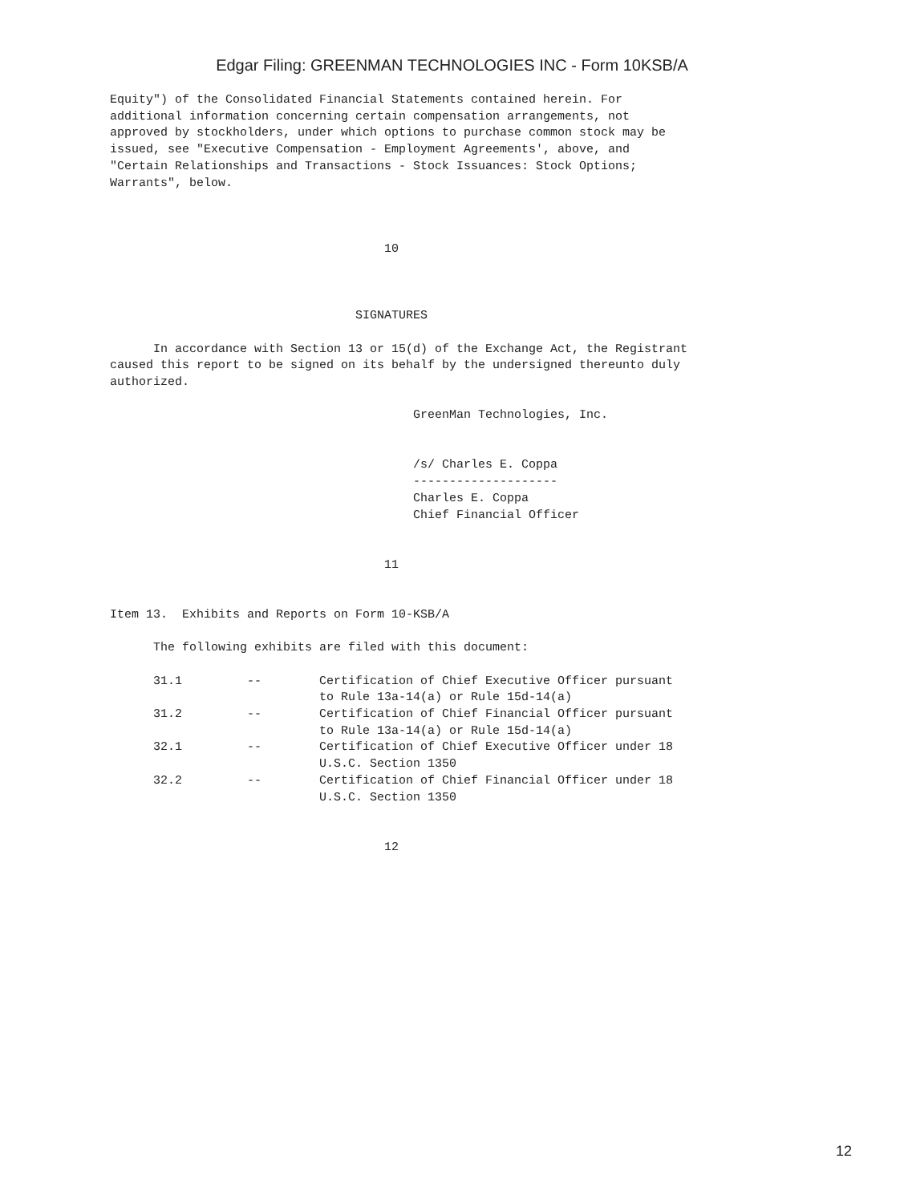Edgar Filing: GREENMAN TECHNOLOGIES INC - Form 10KSB/A
Equity") of the Consolidated Financial Statements contained herein. For
additional information concerning certain compensation arrangements, not
approved by stockholders, under which options to purchase common stock may be
issued, see "Executive Compensation - Employment Agreements', above, and
"Certain Relationships and Transactions - Stock Issuances: Stock Options;
Warrants", below.



                                      10



                                  SIGNATURES

      In accordance with Section 13 or 15(d) of the Exchange Act, the Registrant
caused this report to be signed on its behalf by the undersigned thereunto duly
authorized.

                                          GreenMan Technologies, Inc.


                                          /s/ Charles E. Coppa
                                          --------------------
                                          Charles E. Coppa
                                          Chief Financial Officer


                                      11


Item 13.  Exhibits and Reports on Form 10-KSB/A

      The following exhibits are filed with this document:

      31.1         --        Certification of Chief Executive Officer pursuant
                             to Rule 13a-14(a) or Rule 15d-14(a)
      31.2         --        Certification of Chief Financial Officer pursuant
                             to Rule 13a-14(a) or Rule 15d-14(a)
      32.1         --        Certification of Chief Executive Officer under 18
                             U.S.C. Section 1350
      32.2         --        Certification of Chief Financial Officer under 18
                             U.S.C. Section 1350


                                      12
12